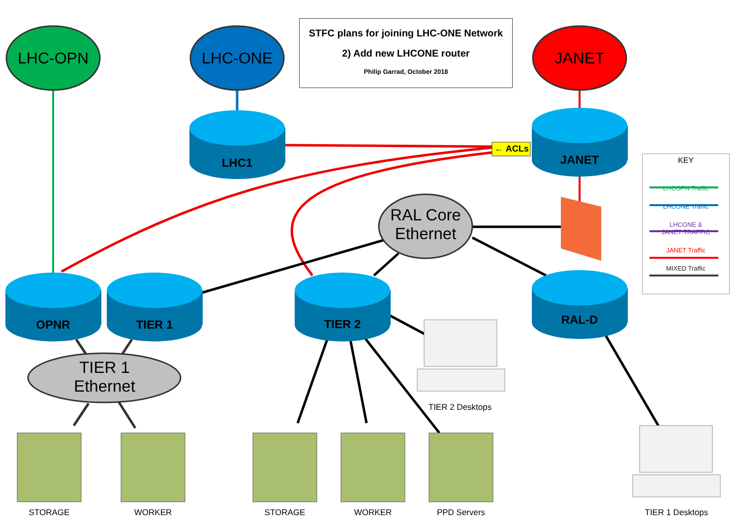STFC plans for joining LHC-ONE Network
2) Add new LHCONE router
Philip Garrad, October 2018
LHC-OPN LHC-ONE JANET
RAL Core Ethernet
TIER 1 Ethernet
LHC1 JANET
OPNR TIER 1 TIER 2 RAL-D
← ACLs
TIER 2 Desktops
STORAGE WORKER STORAGE WORKER PPD Servers
TIER 1 Desktops
KEY
LHCOPN Traffic
LHCONE Traffic
LHCONE &
JANET TRAFFIC
JANET Traffic
MIXED Traffic